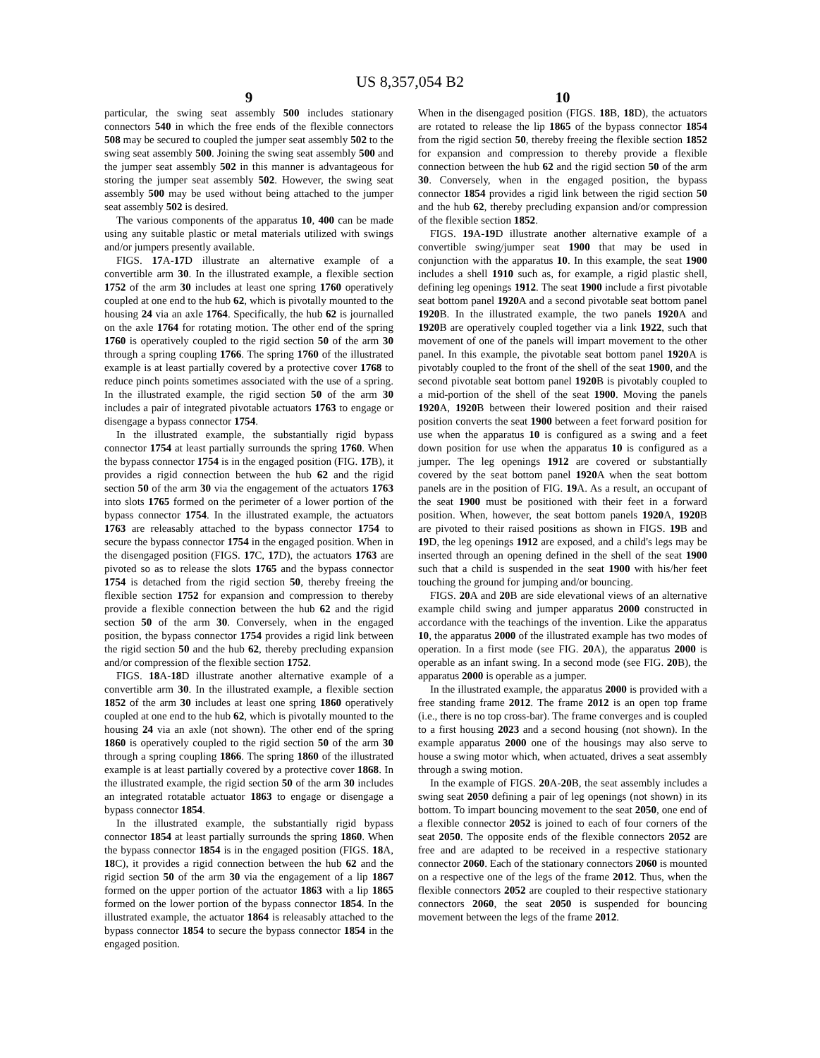US 8,357,054 B2
9
particular, the swing seat assembly 500 includes stationary connectors 540 in which the free ends of the flexible connectors 508 may be secured to coupled the jumper seat assembly 502 to the swing seat assembly 500. Joining the swing seat assembly 500 and the jumper seat assembly 502 in this manner is advantageous for storing the jumper seat assembly 502. However, the swing seat assembly 500 may be used without being attached to the jumper seat assembly 502 is desired.
The various components of the apparatus 10, 400 can be made using any suitable plastic or metal materials utilized with swings and/or jumpers presently available.
FIGS. 17 A-17 D illustrate an alternative example of a convertible arm 30. In the illustrated example, a flexible section 1752 of the arm 30 includes at least one spring 1760 operatively coupled at one end to the hub 62, which is pivotally mounted to the housing 24 via an axle 1764. Specifically, the hub 62 is journalled on the axle 1764 for rotating motion. The other end of the spring 1760 is operatively coupled to the rigid section 50 of the arm 30 through a spring coupling 1766. The spring 1760 of the illustrated example is at least partially covered by a protective cover 1768 to reduce pinch points sometimes associated with the use of a spring. In the illustrated example, the rigid section 50 of the arm 30 includes a pair of integrated pivotable actuators 1763 to engage or disengage a bypass connector 1754.
In the illustrated example, the substantially rigid bypass connector 1754 at least partially surrounds the spring 1760. When the bypass connector 1754 is in the engaged position (FIG. 17 B), it provides a rigid connection between the hub 62 and the rigid section 50 of the arm 30 via the engagement of the actuators 1763 into slots 1765 formed on the perimeter of a lower portion of the bypass connector 1754. In the illustrated example, the actuators 1763 are releasably attached to the bypass connector 1754 to secure the bypass connector 1754 in the engaged position. When in the disengaged position (FIGS. 17 C, 17 D), the actuators 1763 are pivoted so as to release the slots 1765 and the bypass connector 1754 is detached from the rigid section 50, thereby freeing the flexible section 1752 for expansion and compression to thereby provide a flexible connection between the hub 62 and the rigid section 50 of the arm 30. Conversely, when in the engaged position, the bypass connector 1754 provides a rigid link between the rigid section 50 and the hub 62, thereby precluding expansion and/or compression of the flexible section 1752.
FIGS. 18 A-18 D illustrate another alternative example of a convertible arm 30. In the illustrated example, a flexible section 1852 of the arm 30 includes at least one spring 1860 operatively coupled at one end to the hub 62, which is pivotally mounted to the housing 24 via an axle (not shown). The other end of the spring 1860 is operatively coupled to the rigid section 50 of the arm 30 through a spring coupling 1866. The spring 1860 of the illustrated example is at least partially covered by a protective cover 1868. In the illustrated example, the rigid section 50 of the arm 30 includes an integrated rotatable actuator 1863 to engage or disengage a bypass connector 1854.
In the illustrated example, the substantially rigid bypass connector 1854 at least partially surrounds the spring 1860. When the bypass connector 1854 is in the engaged position (FIGS. 18 A, 18 C), it provides a rigid connection between the hub 62 and the rigid section 50 of the arm 30 via the engagement of a lip 1867 formed on the upper portion of the actuator 1863 with a lip 1865 formed on the lower portion of the bypass connector 1854. In the illustrated example, the actuator 1864 is releasably attached to the bypass connector 1854 to secure the bypass connector 1854 in the engaged position.
10
When in the disengaged position (FIGS. 18 B, 18 D), the actuators are rotated to release the lip 1865 of the bypass connector 1854 from the rigid section 50, thereby freeing the flexible section 1852 for expansion and compression to thereby provide a flexible connection between the hub 62 and the rigid section 50 of the arm 30. Conversely, when in the engaged position, the bypass connector 1854 provides a rigid link between the rigid section 50 and the hub 62, thereby precluding expansion and/or compression of the flexible section 1852.
FIGS. 19 A-19 D illustrate another alternative example of a convertible swing/jumper seat 1900 that may be used in conjunction with the apparatus 10. In this example, the seat 1900 includes a shell 1910 such as, for example, a rigid plastic shell, defining leg openings 1912. The seat 1900 include a first pivotable seat bottom panel 1920 A and a second pivotable seat bottom panel 1920 B. In the illustrated example, the two panels 1920 A and 1920 B are operatively coupled together via a link 1922, such that movement of one of the panels will impart movement to the other panel. In this example, the pivotable seat bottom panel 1920 A is pivotably coupled to the front of the shell of the seat 1900, and the second pivotable seat bottom panel 1920 B is pivotably coupled to a mid-portion of the shell of the seat 1900. Moving the panels 1920 A, 1920 B between their lowered position and their raised position converts the seat 1900 between a feet forward position for use when the apparatus 10 is configured as a swing and a feet down position for use when the apparatus 10 is configured as a jumper. The leg openings 1912 are covered or substantially covered by the seat bottom panel 1920 A when the seat bottom panels are in the position of FIG. 19 A. As a result, an occupant of the seat 1900 must be positioned with their feet in a forward position. When, however, the seat bottom panels 1920 A, 1920 B are pivoted to their raised positions as shown in FIGS. 19 B and 19 D, the leg openings 1912 are exposed, and a child's legs may be inserted through an opening defined in the shell of the seat 1900 such that a child is suspended in the seat 1900 with his/her feet touching the ground for jumping and/or bouncing.
FIGS. 20 A and 20 B are side elevational views of an alternative example child swing and jumper apparatus 2000 constructed in accordance with the teachings of the invention. Like the apparatus 10, the apparatus 2000 of the illustrated example has two modes of operation. In a first mode (see FIG. 20 A), the apparatus 2000 is operable as an infant swing. In a second mode (see FIG. 20 B), the apparatus 2000 is operable as a jumper.
In the illustrated example, the apparatus 2000 is provided with a free standing frame 2012. The frame 2012 is an open top frame (i.e., there is no top cross-bar). The frame converges and is coupled to a first housing 2023 and a second housing (not shown). In the example apparatus 2000 one of the housings may also serve to house a swing motor which, when actuated, drives a seat assembly through a swing motion.
In the example of FIGS. 20 A-20 B, the seat assembly includes a swing seat 2050 defining a pair of leg openings (not shown) in its bottom. To impart bouncing movement to the seat 2050, one end of a flexible connector 2052 is joined to each of four corners of the seat 2050. The opposite ends of the flexible connectors 2052 are free and are adapted to be received in a respective stationary connector 2060. Each of the stationary connectors 2060 is mounted on a respective one of the legs of the frame 2012. Thus, when the flexible connectors 2052 are coupled to their respective stationary connectors 2060, the seat 2050 is suspended for bouncing movement between the legs of the frame 2012.